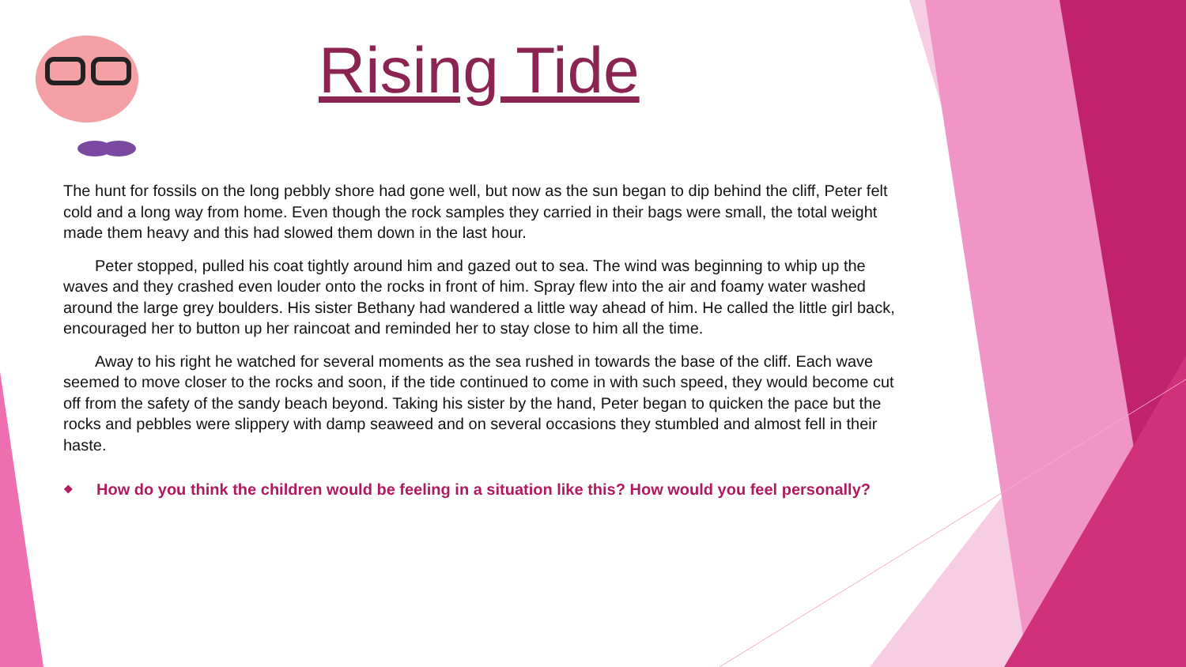Rising Tide
The hunt for fossils on the long pebbly shore had gone well, but now as the sun began to dip behind the cliff, Peter felt cold and a long way from home. Even though the rock samples they carried in their bags were small, the total weight made them heavy and this had slowed them down in the last hour.
  Peter stopped, pulled his coat tightly around him and gazed out to sea. The wind was beginning to whip up the waves and they crashed even louder onto the rocks in front of him. Spray flew into the air and foamy water washed around the large grey boulders. His sister Bethany had wandered a little way ahead of him. He called the little girl back, encouraged her to button up her raincoat and reminded her to stay close to him all the time.
  Away to his right he watched for several moments as the sea rushed in towards the base of the cliff. Each wave seemed to move closer to the rocks and soon, if the tide continued to come in with such speed, they would become cut off from the safety of the sandy beach beyond. Taking his sister by the hand, Peter began to quicken the pace but the rocks and pebbles were slippery with damp seaweed and on several occasions they stumbled and almost fell in their haste.
❖
How do you think the children would be feeling in a situation like this? How would you feel personally?